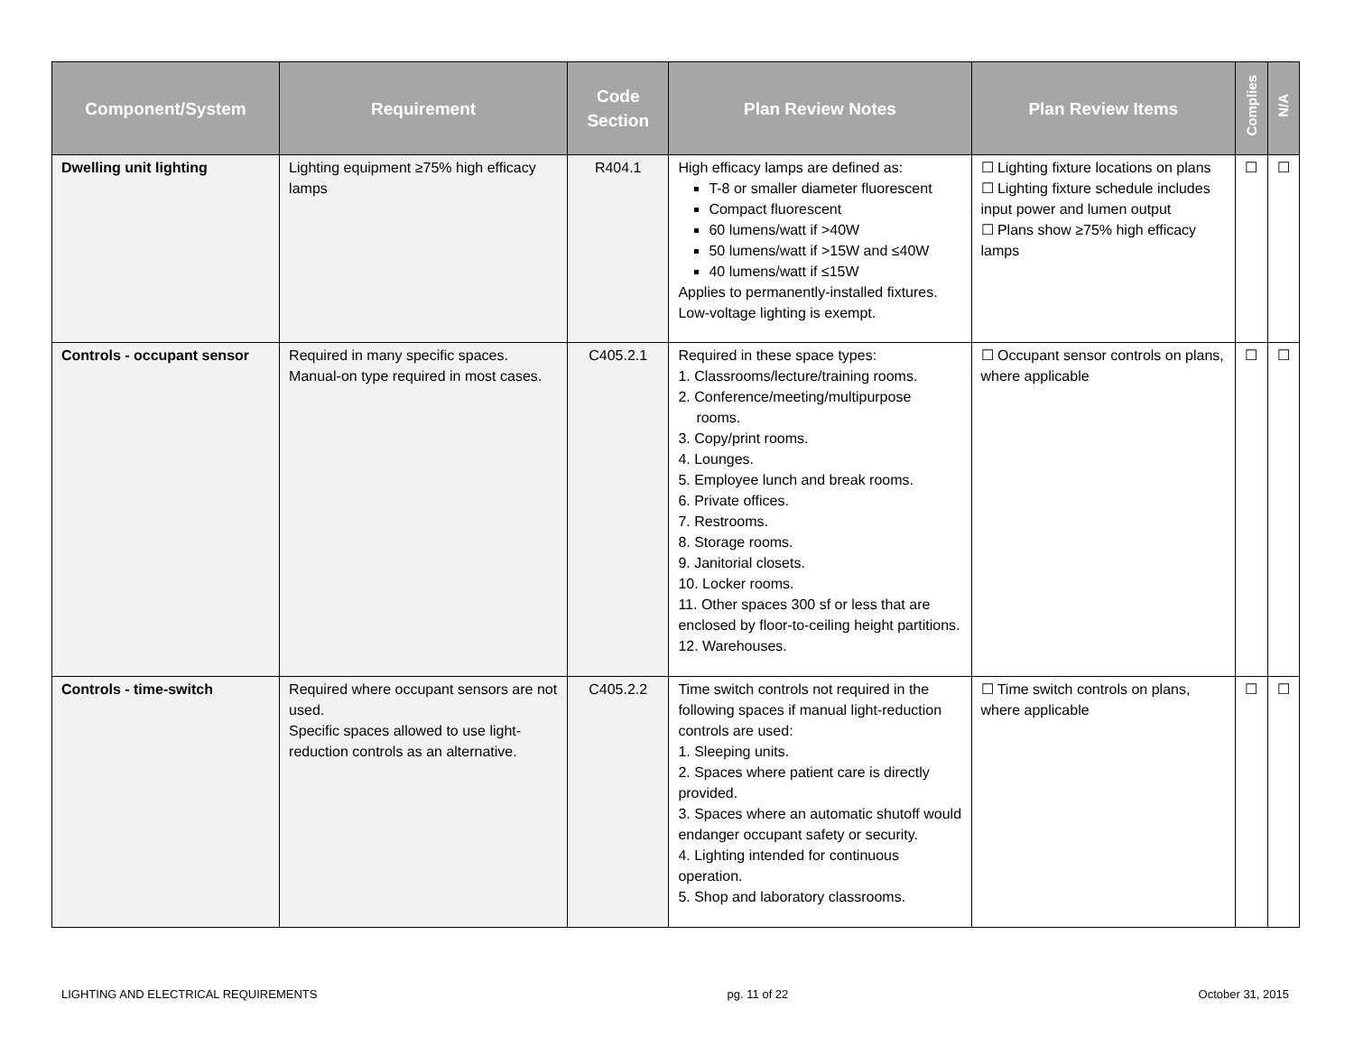| Component/System | Requirement | Code Section | Plan Review Notes | Plan Review Items | Complies | N/A |
| --- | --- | --- | --- | --- | --- | --- |
| Dwelling unit lighting | Lighting equipment ≥75% high efficacy lamps | R404.1 | High efficacy lamps are defined as: T-8 or smaller diameter fluorescent Compact fluorescent 60 lumens/watt if >40W 50 lumens/watt if >15W and ≤40W 40 lumens/watt if ≤15W Applies to permanently-installed fixtures. Low-voltage lighting is exempt. | ☐ Lighting fixture locations on plans ☐ Lighting fixture schedule includes input power and lumen output ☐ Plans show ≥75% high efficacy lamps | ☐ | ☐ |
| Controls - occupant sensor | Required in many specific spaces. Manual-on type required in most cases. | C405.2.1 | Required in these space types: 1. Classrooms/lecture/training rooms. 2. Conference/meeting/multipurpose rooms. 3. Copy/print rooms. 4. Lounges. 5. Employee lunch and break rooms. 6. Private offices. 7. Restrooms. 8. Storage rooms. 9. Janitorial closets. 10. Locker rooms. 11. Other spaces 300 sf or less that are enclosed by floor-to-ceiling height partitions. 12. Warehouses. | ☐ Occupant sensor controls on plans, where applicable | ☐ | ☐ |
| Controls - time-switch | Required where occupant sensors are not used. Specific spaces allowed to use light-reduction controls as an alternative. | C405.2.2 | Time switch controls not required in the following spaces if manual light-reduction controls are used: 1. Sleeping units. 2. Spaces where patient care is directly provided. 3. Spaces where an automatic shutoff would endanger occupant safety or security. 4. Lighting intended for continuous operation. 5. Shop and laboratory classrooms. | ☐ Time switch controls on plans, where applicable | ☐ | ☐ |
LIGHTING AND ELECTRICAL REQUIREMENTS pg. 11 of 22 October 31, 2015